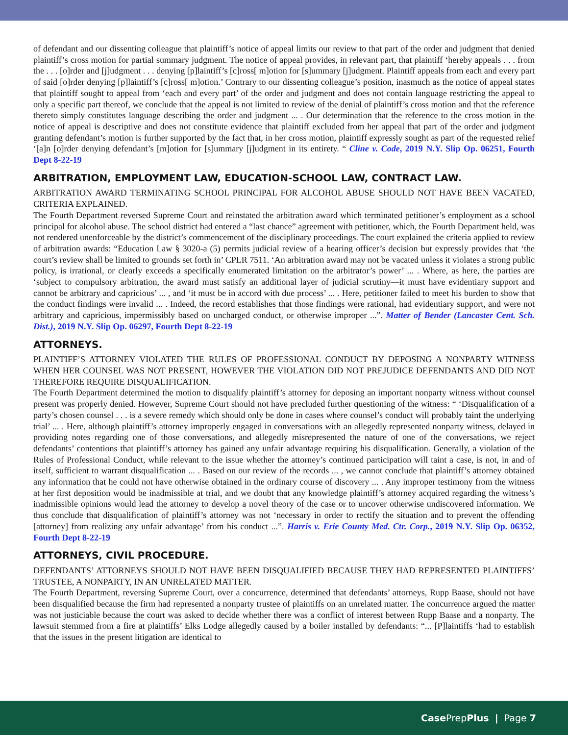of defendant and our dissenting colleague that plaintiff’s notice of appeal limits our review to that part of the order and judgment that denied plaintiff’s cross motion for partial summary judgment. The notice of appeal provides, in relevant part, that plaintiff ‘hereby appeals . . . from the . . . [o]rder and [j]udgment . . . denying [p]laintiff’s [c]ross[ m]otion for [s]ummary [j]udgment. Plaintiff appeals from each and every part of said [o]rder denying [p]laintiff’s [c]ross[ m]otion.’ Contrary to our dissenting colleague’s position, inasmuch as the notice of appeal states that plaintiff sought to appeal from ‘each and every part’ of the order and judgment and does not contain language restricting the appeal to only a specific part thereof, we conclude that the appeal is not limited to review of the denial of plaintiff’s cross motion and that the reference thereto simply constitutes language describing the order and judgment ... . Our determination that the reference to the cross motion in the notice of appeal is descriptive and does not constitute evidence that plaintiff excluded from her appeal that part of the order and judgment granting defendant’s motion is further supported by the fact that, in her cross motion, plaintiff expressly sought as part of the requested relief ‘[a]n [o]rder denying defendant’s [m]otion for [s]ummary [j]udgment in its entirety. “ Cline v. Code, 2019 N.Y. Slip Op. 06251, Fourth Dept 8-22-19
ARBITRATION, EMPLOYMENT LAW, EDUCATION-SCHOOL LAW, CONTRACT LAW.
ARBITRATION AWARD TERMINATING SCHOOL PRINCIPAL FOR ALCOHOL ABUSE SHOULD NOT HAVE BEEN VACATED, CRITERIA EXPLAINED.
The Fourth Department reversed Supreme Court and reinstated the arbitration award which terminated petitioner’s employment as a school principal for alcohol abuse. The school district had entered a “last chance” agreement with petitioner, which, the Fourth Department held, was not rendered unenforceable by the district’s commencement of the disciplinary proceedings. The court explained the criteria applied to review of arbitration awards: “Education Law § 3020-a (5) permits judicial review of a hearing officer’s decision but expressly provides that ‘the court’s review shall be limited to grounds set forth in’ CPLR 7511. ‘An arbitration award may not be vacated unless it violates a strong public policy, is irrational, or clearly exceeds a specifically enumerated limitation on the arbitrator’s power’ ... . Where, as here, the parties are ‘subject to compulsory arbitration, the award must satisfy an additional layer of judicial scrutiny—it must have evidentiary support and cannot be arbitrary and capricious’ ... , and ‘it must be in accord with due process’ ... . Here, petitioner failed to meet his burden to show that the conduct findings were invalid ... . Indeed, the record establishes that those findings were rational, had evidentiary support, and were not arbitrary and capricious, impermissibly based on uncharged conduct, or otherwise improper ...”. Matter of Bender (Lancaster Cent. Sch. Dist.), 2019 N.Y. Slip Op. 06297, Fourth Dept 8-22-19
ATTORNEYS.
PLAINTIFF’S ATTORNEY VIOLATED THE RULES OF PROFESSIONAL CONDUCT BY DEPOSING A NONPARTY WITNESS WHEN HER COUNSEL WAS NOT PRESENT, HOWEVER THE VIOLATION DID NOT PREJUDICE DEFENDANTS AND DID NOT THEREFORE REQUIRE DISQUALIFICATION.
The Fourth Department determined the motion to disqualify plaintiff’s attorney for deposing an important nonparty witness without counsel present was properly denied. However, Supreme Court should not have precluded further questioning of the witness: “ ‘Disqualification of a party’s chosen counsel . . . is a severe remedy which should only be done in cases where counsel’s conduct will probably taint the underlying trial’ ... . Here, although plaintiff’s attorney improperly engaged in conversations with an allegedly represented nonparty witness, delayed in providing notes regarding one of those conversations, and allegedly misrepresented the nature of one of the conversations, we reject defendants’ contentions that plaintiff’s attorney has gained any unfair advantage requiring his disqualification. Generally, a violation of the Rules of Professional Conduct, while relevant to the issue whether the attorney’s continued participation will taint a case, is not, in and of itself, sufficient to warrant disqualification ... . Based on our review of the records ... , we cannot conclude that plaintiff’s attorney obtained any information that he could not have otherwise obtained in the ordinary course of discovery ... . Any improper testimony from the witness at her first deposition would be inadmissible at trial, and we doubt that any knowledge plaintiff’s attorney acquired regarding the witness’s inadmissible opinions would lead the attorney to develop a novel theory of the case or to uncover otherwise undiscovered information. We thus conclude that disqualification of plaintiff’s attorney was not ‘necessary in order to rectify the situation and to prevent the offending [attorney] from realizing any unfair advantage’ from his conduct ...”. Harris v. Erie County Med. Ctr. Corp., 2019 N.Y. Slip Op. 06352, Fourth Dept 8-22-19
ATTORNEYS, CIVIL PROCEDURE.
DEFENDANTS’ ATTORNEYS SHOULD NOT HAVE BEEN DISQUALIFIED BECAUSE THEY HAD REPRESENTED PLAINTIFFS’ TRUSTEE, A NONPARTY, IN AN UNRELATED MATTER.
The Fourth Department, reversing Supreme Court, over a concurrence, determined that defendants’ attorneys, Rupp Baase, should not have been disqualified because the firm had represented a nonparty trustee of plaintiffs on an unrelated matter. The concurrence argued the matter was not justiciable because the court was asked to decide whether there was a conflict of interest between Rupp Baase and a nonparty. The lawsuit stemmed from a fire at plaintiffs’ Elks Lodge allegedly caused by a boiler installed by defendants: “... [P]laintiffs ‘had to establish that the issues in the present litigation are identical to
Case PrepPlus | Page 7